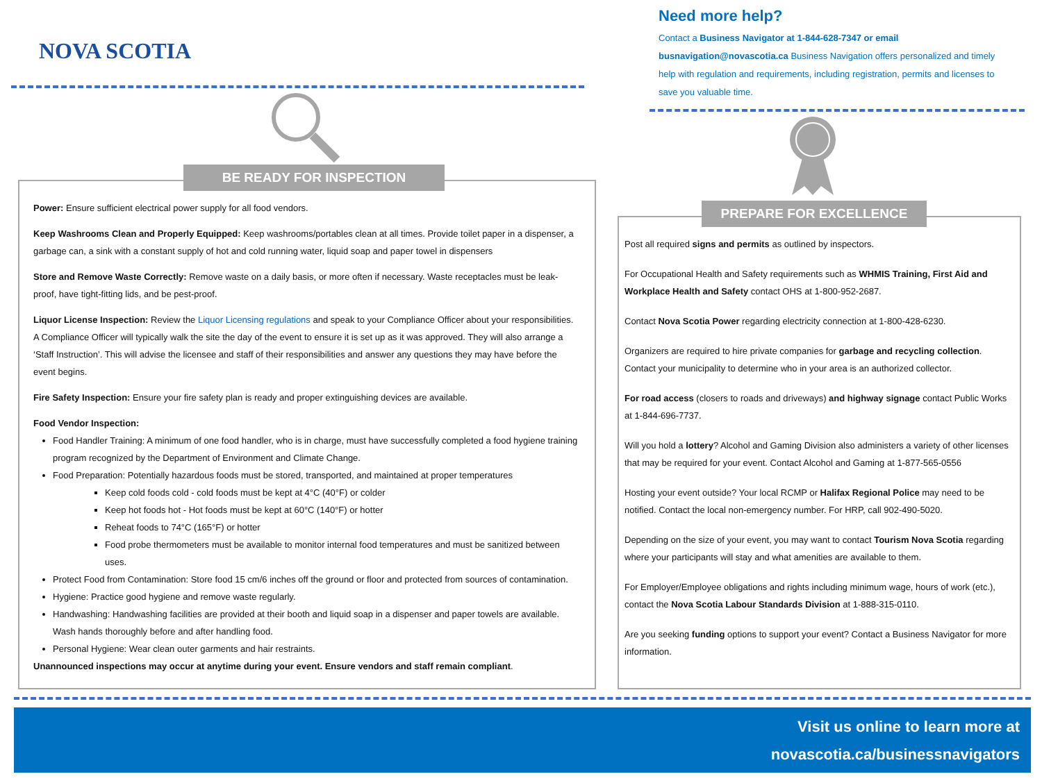NOVA SCOTIA
Need more help?
Contact a Business Navigator at 1-844-628-7347 or email busnavigation@novascotia.ca Business Navigation offers personalized and timely help with regulation and requirements, including registration, permits and licenses to save you valuable time.
BE READY FOR INSPECTION
Power: Ensure sufficient electrical power supply for all food vendors.
Keep Washrooms Clean and Properly Equipped: Keep washrooms/portables clean at all times. Provide toilet paper in a dispenser, a garbage can, a sink with a constant supply of hot and cold running water, liquid soap and paper towel in dispensers
Store and Remove Waste Correctly: Remove waste on a daily basis, or more often if necessary. Waste receptacles must be leak-proof, have tight-fitting lids, and be pest-proof.
Liquor License Inspection: Review the Liquor Licensing regulations and speak to your Compliance Officer about your responsibilities. A Compliance Officer will typically walk the site the day of the event to ensure it is set up as it was approved. They will also arrange a ‘Staff Instruction’. This will advise the licensee and staff of their responsibilities and answer any questions they may have before the event begins.
Fire Safety Inspection: Ensure your fire safety plan is ready and proper extinguishing devices are available.
Food Vendor Inspection:
Food Handler Training: A minimum of one food handler, who is in charge, must have successfully completed a food hygiene training program recognized by the Department of Environment and Climate Change.
Food Preparation: Potentially hazardous foods must be stored, transported, and maintained at proper temperatures
Keep cold foods cold - cold foods must be kept at 4°C (40°F) or colder
Keep hot foods hot - Hot foods must be kept at 60°C (140°F) or hotter
Reheat foods to 74°C (165°F) or hotter
Food probe thermometers must be available to monitor internal food temperatures and must be sanitized between uses.
Protect Food from Contamination: Store food 15 cm/6 inches off the ground or floor and protected from sources of contamination.
Hygiene: Practice good hygiene and remove waste regularly.
Handwashing: Handwashing facilities are provided at their booth and liquid soap in a dispenser and paper towels are available. Wash hands thoroughly before and after handling food.
Personal Hygiene: Wear clean outer garments and hair restraints.
Unannounced inspections may occur at anytime during your event. Ensure vendors and staff remain compliant.
PREPARE FOR EXCELLENCE
Post all required signs and permits as outlined by inspectors.
For Occupational Health and Safety requirements such as WHMIS Training, First Aid and Workplace Health and Safety contact OHS at 1-800-952-2687.
Contact Nova Scotia Power regarding electricity connection at 1-800-428-6230.
Organizers are required to hire private companies for garbage and recycling collection. Contact your municipality to determine who in your area is an authorized collector.
For road access (closers to roads and driveways) and highway signage contact Public Works at 1-844-696-7737.
Will you hold a lottery? Alcohol and Gaming Division also administers a variety of other licenses that may be required for your event. Contact Alcohol and Gaming at 1-877-565-0556
Hosting your event outside? Your local RCMP or Halifax Regional Police may need to be notified. Contact the local non-emergency number. For HRP, call 902-490-5020.
Depending on the size of your event, you may want to contact Tourism Nova Scotia regarding where your participants will stay and what amenities are available to them.
For Employer/Employee obligations and rights including minimum wage, hours of work (etc.), contact the Nova Scotia Labour Standards Division at 1-888-315-0110.
Are you seeking funding options to support your event? Contact a Business Navigator for more information.
Visit us online to learn more at
novascotia.ca/businessnavigators